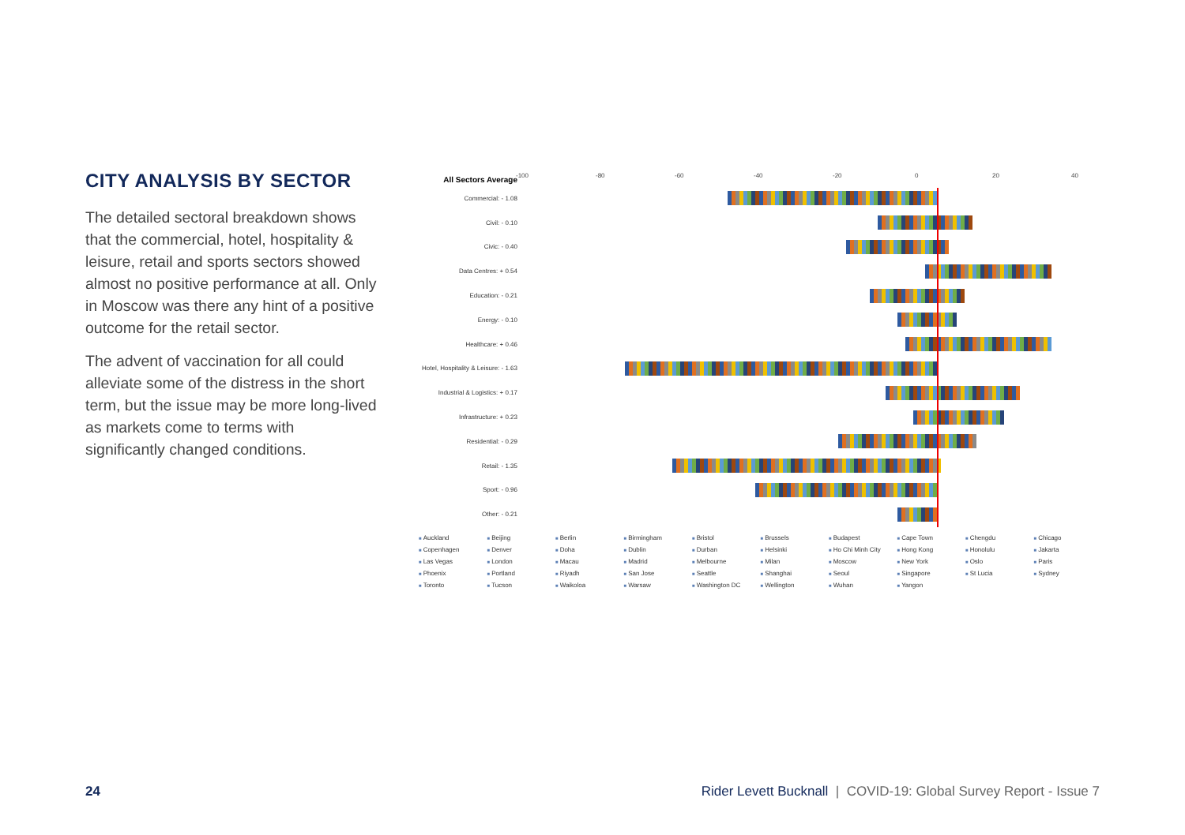CITY ANALYSIS BY SECTOR
The detailed sectoral breakdown shows that the commercial, hotel, hospitality & leisure, retail and sports sectors showed almost no positive performance at all. Only in Moscow was there any hint of a positive outcome for the retail sector.
The advent of vaccination for all could alleviate some of the distress in the short term, but the issue may be more long-lived as markets come to terms with significantly changed conditions.
All Sectors Average
-100 -80 -60 -40 -20 0 20 40
Commercial: - 1.08
Civil: - 0.10
Civic: - 0.40
Data Centres: + 0.54
Education: - 0.21
Energy: - 0.10
Healthcare: + 0.46
Hotel, Hospitality & Leisure: - 1.63
Industrial & Logistics: + 0.17
Infrastructure: + 0.23
Residential: - 0.29
Retail: - 1.35
Sport: - 0.96
Other: - 0.21
Auckland Beijing Berlin Birmingham Bristol Brussels Budapest Cape Town Chengdu Chicago Copenhagen Denver Doha Dublin Durban Helsinki Ho Chi Minh City Hong Kong Honolulu Jakarta Las Vegas London Macau Madrid Melbourne Milan Moscow New York Oslo Paris Phoenix Portland Riyadh San Jose Seattle Shanghai Seoul Singapore St Lucia Sydney Toronto Tucson Waikoloa Warsaw Washington DC Wellington Wuhan Yangon
24
Rider Levett Bucknall | COVID-19: Global Survey Report - Issue 7